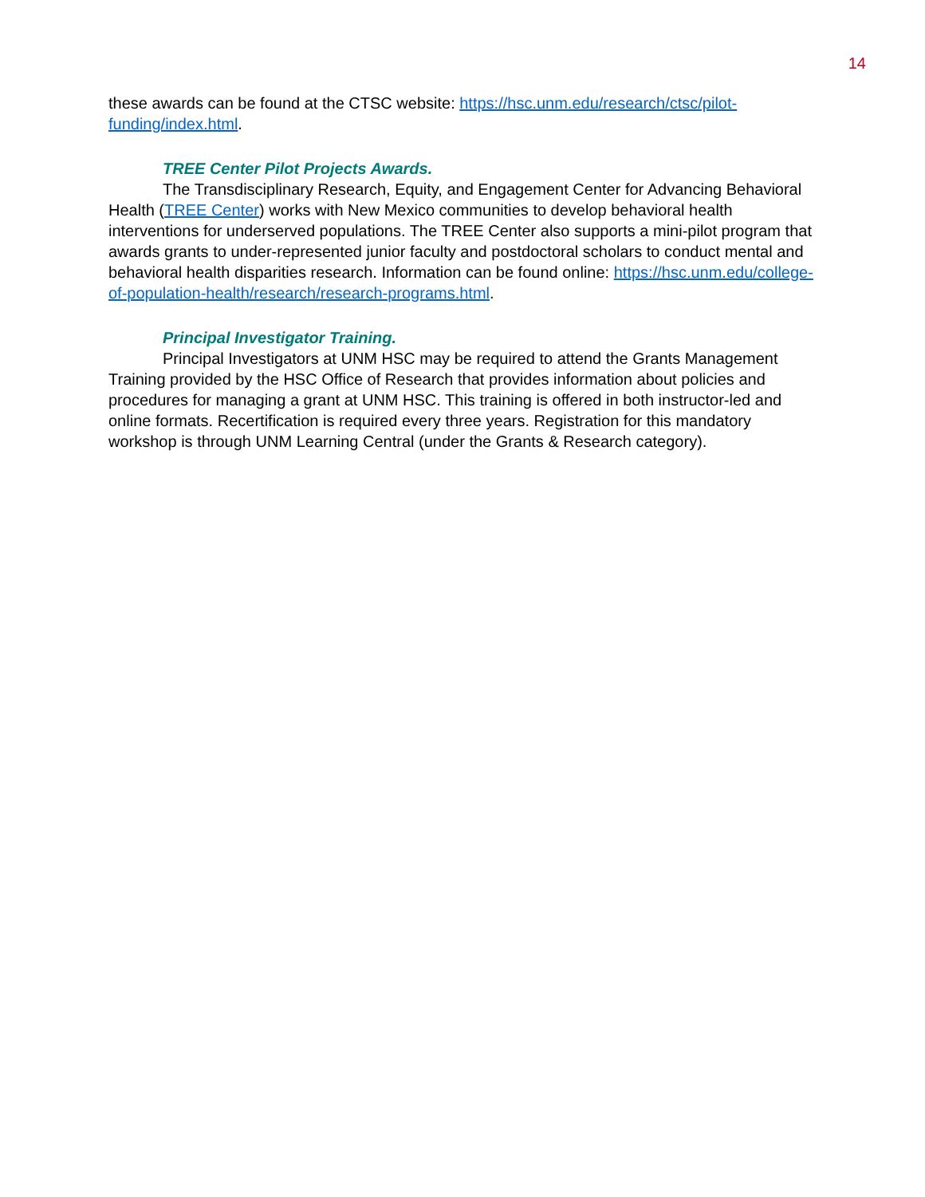14
these awards can be found at the CTSC website: https://hsc.unm.edu/research/ctsc/pilot-funding/index.html.
TREE Center Pilot Projects Awards.
The Transdisciplinary Research, Equity, and Engagement Center for Advancing Behavioral Health (TREE Center) works with New Mexico communities to develop behavioral health interventions for underserved populations. The TREE Center also supports a mini-pilot program that awards grants to under-represented junior faculty and postdoctoral scholars to conduct mental and behavioral health disparities research. Information can be found online: https://hsc.unm.edu/college-of-population-health/research/research-programs.html.
Principal Investigator Training.
Principal Investigators at UNM HSC may be required to attend the Grants Management Training provided by the HSC Office of Research that provides information about policies and procedures for managing a grant at UNM HSC. This training is offered in both instructor-led and online formats. Recertification is required every three years. Registration for this mandatory workshop is through UNM Learning Central (under the Grants & Research category).